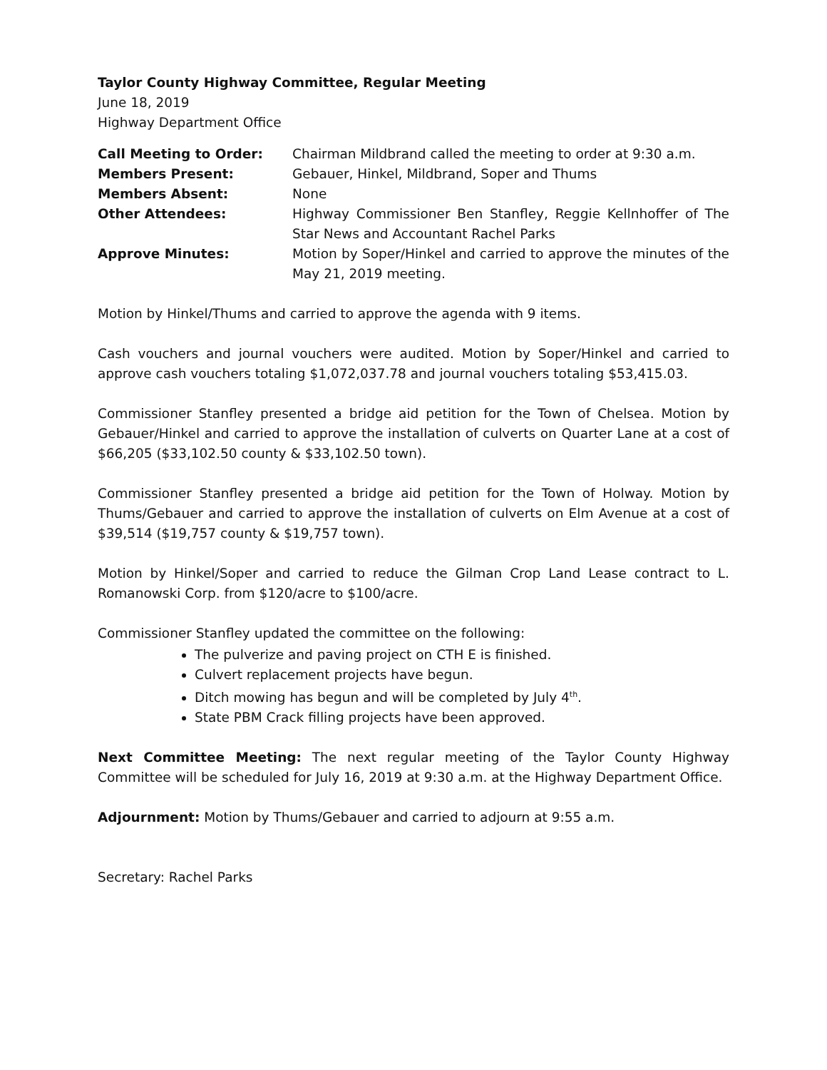Taylor County Highway Committee, Regular Meeting
June 18, 2019
Highway Department Office
| Call Meeting to Order: | Chairman Mildbrand called the meeting to order at 9:30 a.m. |
| Members Present: | Gebauer, Hinkel, Mildbrand, Soper and Thums |
| Members Absent: | None |
| Other Attendees: | Highway Commissioner Ben Stanfley, Reggie Kellnhoffer of The Star News and Accountant Rachel Parks |
| Approve Minutes: | Motion by Soper/Hinkel and carried to approve the minutes of the May 21, 2019 meeting. |
Motion by Hinkel/Thums and carried to approve the agenda with 9 items.
Cash vouchers and journal vouchers were audited. Motion by Soper/Hinkel and carried to approve cash vouchers totaling $1,072,037.78 and journal vouchers totaling $53,415.03.
Commissioner Stanfley presented a bridge aid petition for the Town of Chelsea. Motion by Gebauer/Hinkel and carried to approve the installation of culverts on Quarter Lane at a cost of $66,205 ($33,102.50 county & $33,102.50 town).
Commissioner Stanfley presented a bridge aid petition for the Town of Holway. Motion by Thums/Gebauer and carried to approve the installation of culverts on Elm Avenue at a cost of $39,514 ($19,757 county & $19,757 town).
Motion by Hinkel/Soper and carried to reduce the Gilman Crop Land Lease contract to L. Romanowski Corp. from $120/acre to $100/acre.
Commissioner Stanfley updated the committee on the following:
The pulverize and paving project on CTH E is finished.
Culvert replacement projects have begun.
Ditch mowing has begun and will be completed by July 4<sup>th</sup>.
State PBM Crack filling projects have been approved.
Next Committee Meeting: The next regular meeting of the Taylor County Highway Committee will be scheduled for July 16, 2019 at 9:30 a.m. at the Highway Department Office.
Adjournment: Motion by Thums/Gebauer and carried to adjourn at 9:55 a.m.
Secretary: Rachel Parks